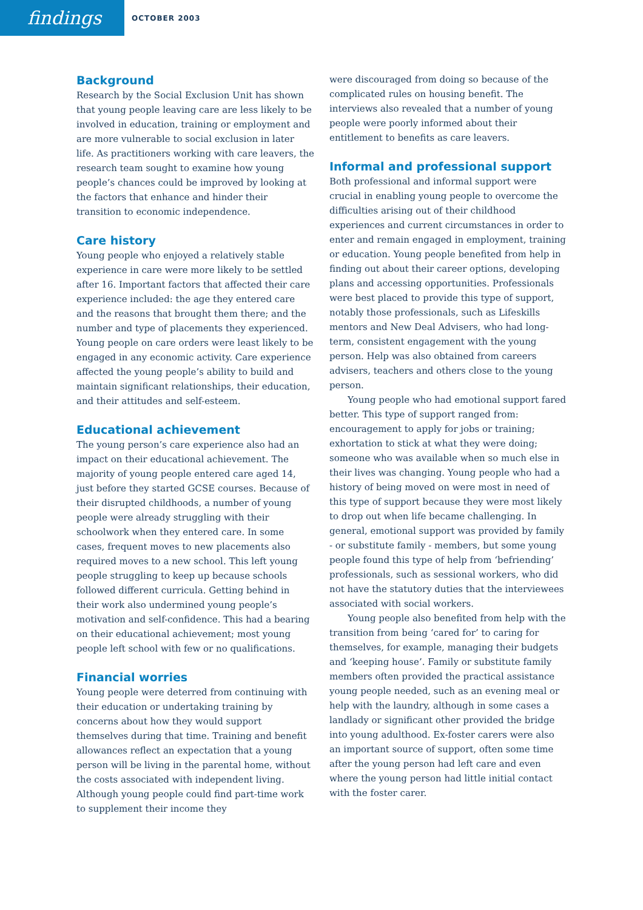findings
OCTOBER 2003
Background
Research by the Social Exclusion Unit has shown that young people leaving care are less likely to be involved in education, training or employment and are more vulnerable to social exclusion in later life. As practitioners working with care leavers, the research team sought to examine how young people’s chances could be improved by looking at the factors that enhance and hinder their transition to economic independence.
Care history
Young people who enjoyed a relatively stable experience in care were more likely to be settled after 16. Important factors that affected their care experience included: the age they entered care and the reasons that brought them there; and the number and type of placements they experienced. Young people on care orders were least likely to be engaged in any economic activity. Care experience affected the young people’s ability to build and maintain significant relationships, their education, and their attitudes and self-esteem.
Educational achievement
The young person’s care experience also had an impact on their educational achievement. The majority of young people entered care aged 14, just before they started GCSE courses. Because of their disrupted childhoods, a number of young people were already struggling with their schoolwork when they entered care. In some cases, frequent moves to new placements also required moves to a new school. This left young people struggling to keep up because schools followed different curricula. Getting behind in their work also undermined young people’s motivation and self-confidence. This had a bearing on their educational achievement; most young people left school with few or no qualifications.
Financial worries
Young people were deterred from continuing with their education or undertaking training by concerns about how they would support themselves during that time. Training and benefit allowances reflect an expectation that a young person will be living in the parental home, without the costs associated with independent living. Although young people could find part-time work to supplement their income they
were discouraged from doing so because of the complicated rules on housing benefit. The interviews also revealed that a number of young people were poorly informed about their entitlement to benefits as care leavers.
Informal and professional support
Both professional and informal support were crucial in enabling young people to overcome the difficulties arising out of their childhood experiences and current circumstances in order to enter and remain engaged in employment, training or education. Young people benefited from help in finding out about their career options, developing plans and accessing opportunities. Professionals were best placed to provide this type of support, notably those professionals, such as Lifeskills mentors and New Deal Advisers, who had long-term, consistent engagement with the young person. Help was also obtained from careers advisers, teachers and others close to the young person.
Young people who had emotional support fared better. This type of support ranged from: encouragement to apply for jobs or training; exhortation to stick at what they were doing; someone who was available when so much else in their lives was changing. Young people who had a history of being moved on were most in need of this type of support because they were most likely to drop out when life became challenging. In general, emotional support was provided by family - or substitute family - members, but some young people found this type of help from ‘befriending’ professionals, such as sessional workers, who did not have the statutory duties that the interviewees associated with social workers.
Young people also benefited from help with the transition from being ‘cared for’ to caring for themselves, for example, managing their budgets and ‘keeping house’. Family or substitute family members often provided the practical assistance young people needed, such as an evening meal or help with the laundry, although in some cases a landlady or significant other provided the bridge into young adulthood. Ex-foster carers were also an important source of support, often some time after the young person had left care and even where the young person had little initial contact with the foster carer.